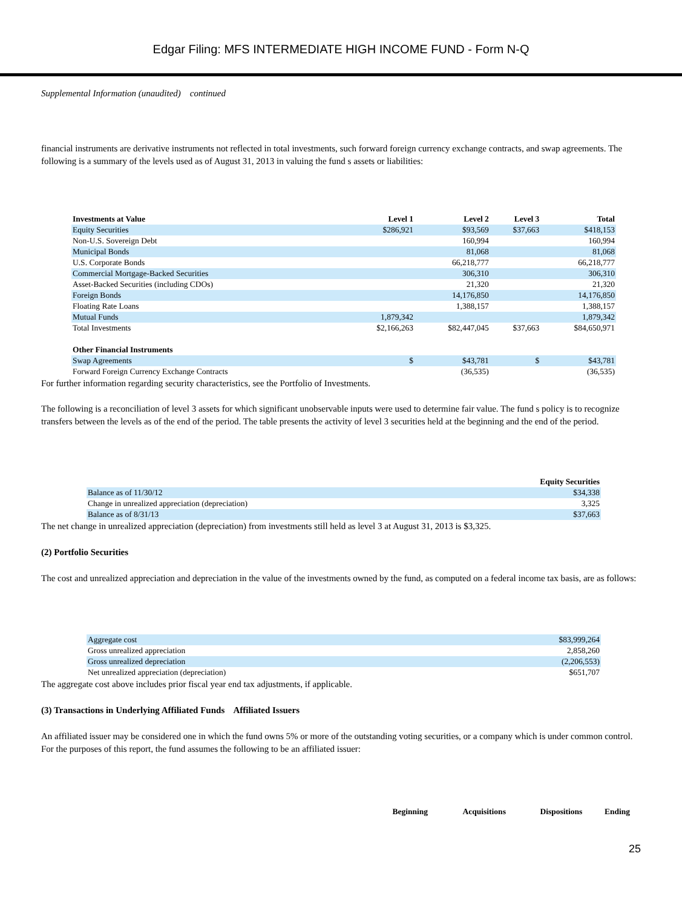Edgar Filing: MFS INTERMEDIATE HIGH INCOME FUND - Form N-Q
Supplemental Information (unaudited) continued
financial instruments are derivative instruments not reflected in total investments, such forward foreign currency exchange contracts, and swap agreements. The following is a summary of the levels used as of August 31, 2013 in valuing the fund s assets or liabilities:
| Investments at Value | Level 1 | Level 2 | Level 3 | Total |
| --- | --- | --- | --- | --- |
| Equity Securities | $286,921 | $93,569 | $37,663 | $418,153 |
| Non-U.S. Sovereign Debt | | 160,994 | | 160,994 |
| Municipal Bonds | | 81,068 | | 81,068 |
| U.S. Corporate Bonds | | 66,218,777 | | 66,218,777 |
| Commercial Mortgage-Backed Securities | | 306,310 | | 306,310 |
| Asset-Backed Securities (including CDOs) | | 21,320 | | 21,320 |
| Foreign Bonds | | 14,176,850 | | 14,176,850 |
| Floating Rate Loans | | 1,388,157 | | 1,388,157 |
| Mutual Funds | 1,879,342 | | | 1,879,342 |
| Total Investments | $2,166,263 | $82,447,045 | $37,663 | $84,650,971 |
| Other Financial Instruments | | | | |
| Swap Agreements | $ | $43,781 | $ | $43,781 |
| Forward Foreign Currency Exchange Contracts | | (36,535) | | (36,535) |
For further information regarding security characteristics, see the Portfolio of Investments.
The following is a reconciliation of level 3 assets for which significant unobservable inputs were used to determine fair value. The fund s policy is to recognize transfers between the levels as of the end of the period. The table presents the activity of level 3 securities held at the beginning and the end of the period.
| | Equity Securities |
| --- | --- |
| Balance as of 11/30/12 | $34,338 |
| Change in unrealized appreciation (depreciation) | 3,325 |
| Balance as of 8/31/13 | $37,663 |
The net change in unrealized appreciation (depreciation) from investments still held as level 3 at August 31, 2013 is $3,325.
(2) Portfolio Securities
The cost and unrealized appreciation and depreciation in the value of the investments owned by the fund, as computed on a federal income tax basis, are as follows:
| Aggregate cost | $83,999,264 |
| Gross unrealized appreciation | 2,858,260 |
| Gross unrealized depreciation | (2,206,553) |
| Net unrealized appreciation (depreciation) | $651,707 |
The aggregate cost above includes prior fiscal year end tax adjustments, if applicable.
(3) Transactions in Underlying Affiliated Funds Affiliated Issuers
An affiliated issuer may be considered one in which the fund owns 5% or more of the outstanding voting securities, or a company which is under common control. For the purposes of this report, the fund assumes the following to be an affiliated issuer:
| | Beginning | Acquisitions | Dispositions | Ending |
| --- | --- | --- | --- | --- |
25